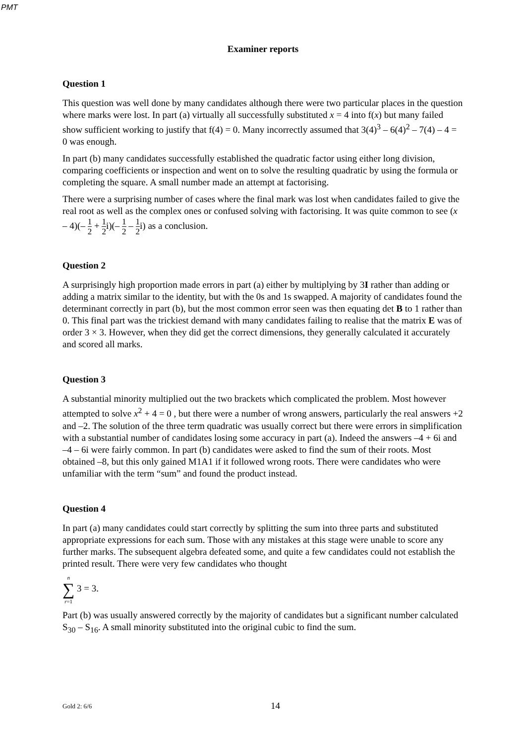PMT
Examiner reports
Question 1
This question was well done by many candidates although there were two particular places in the question where marks were lost. In part (a) virtually all successfully substituted x = 4 into f(x) but many failed show sufficient working to justify that f(4) = 0. Many incorrectly assumed that 3(4)<sup>3</sup> – 6(4)<sup>2</sup> – 7(4) – 4 = 0 was enough.
In part (b) many candidates successfully established the quadratic factor using either long division, comparing coefficients or inspection and went on to solve the resulting quadratic by using the formula or completing the square. A small number made an attempt at factorising.
There were a surprising number of cases where the final mark was lost when candidates failed to give the real root as well as the complex ones or confused solving with factorising. It was quite common to see (x – 4)(– 1 2 + 1 2i)(– 1 2 – 1 2i) as a conclusion.
Question 2
A surprisingly high proportion made errors in part (a) either by multiplying by 3I rather than adding or adding a matrix similar to the identity, but with the 0s and 1s swapped. A majority of candidates found the determinant correctly in part (b), but the most common error seen was then equating det B to 1 rather than 0. This final part was the trickiest demand with many candidates failing to realise that the matrix E was of order 3 × 3. However, when they did get the correct dimensions, they generally calculated it accurately and scored all marks.
Question 3
A substantial minority multiplied out the two brackets which complicated the problem. Most however attempted to solve x<sup>2</sup> + 4 = 0 , but there were a number of wrong answers, particularly the real answers +2 and –2. The solution of the three term quadratic was usually correct but there were errors in simplification with a substantial number of candidates losing some accuracy in part (a). Indeed the answers –4 + 6i and –4 – 6i were fairly common. In part (b) candidates were asked to find the sum of their roots. Most obtained –8, but this only gained M1A1 if it followed wrong roots. There were candidates who were unfamiliar with the term “sum” and found the product instead.
Question 4
In part (a) many candidates could start correctly by splitting the sum into three parts and substituted appropriate expressions for each sum. Those with any mistakes at this stage were unable to score any further marks. The subsequent algebra defeated some, and quite a few candidates could not establish the printed result. There were very few candidates who thought
n
∑
r=1 3 = 3.
Part (b) was usually answered correctly by the majority of candidates but a significant number calculated S<sub>30</sub> – S<sub>16</sub>. A small minority substituted into the original cubic to find the sum.
Gold 2: 6/6 14